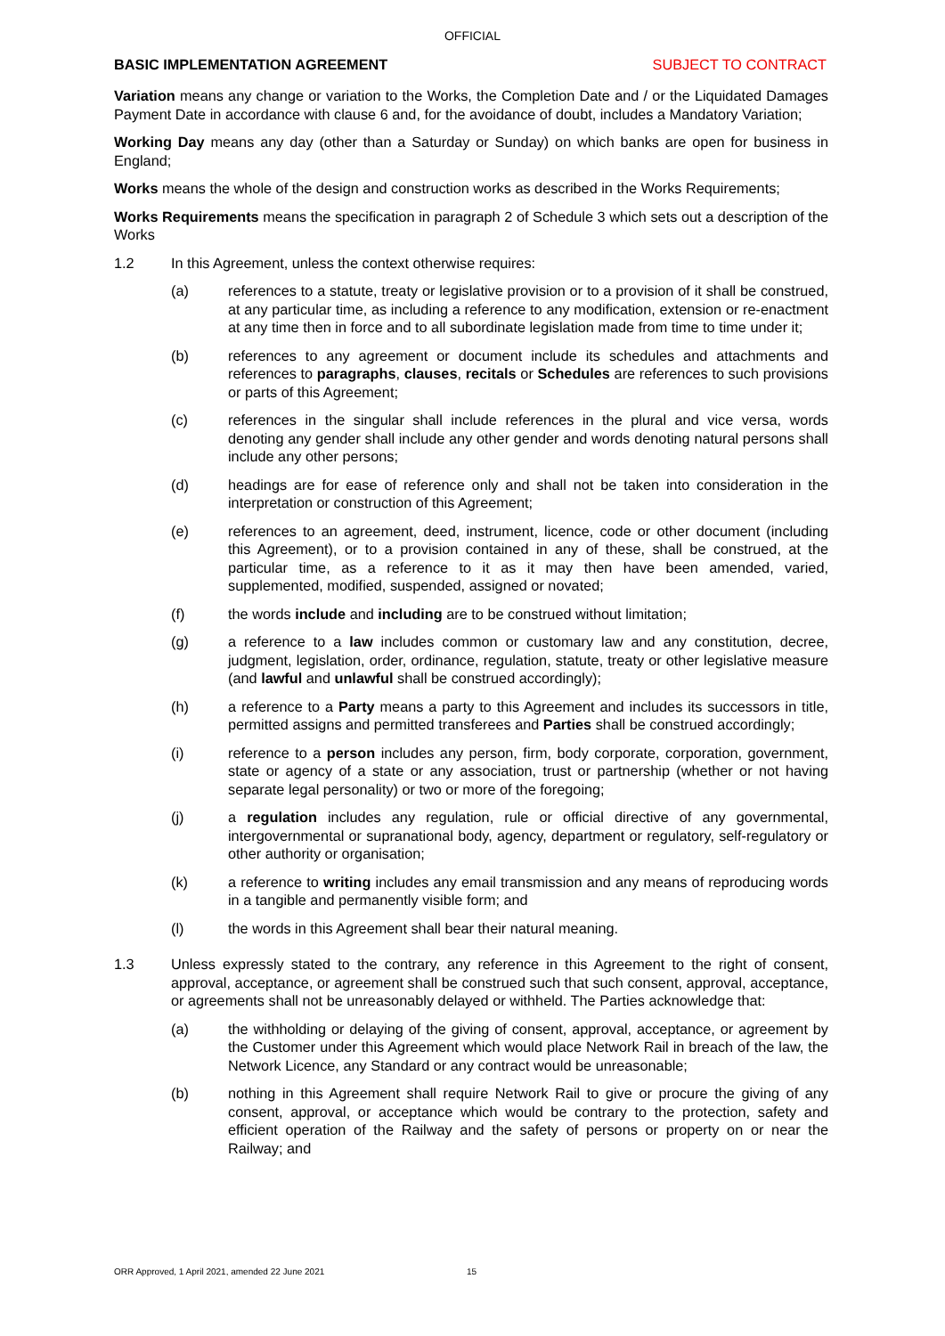OFFICIAL
BASIC IMPLEMENTATION AGREEMENT SUBJECT TO CONTRACT
Variation means any change or variation to the Works, the Completion Date and / or the Liquidated Damages Payment Date in accordance with clause 6 and, for the avoidance of doubt, includes a Mandatory Variation;
Working Day means any day (other than a Saturday or Sunday) on which banks are open for business in England;
Works means the whole of the design and construction works as described in the Works Requirements;
Works Requirements means the specification in paragraph 2 of Schedule 3 which sets out a description of the Works
1.2 In this Agreement, unless the context otherwise requires:
(a) references to a statute, treaty or legislative provision or to a provision of it shall be construed, at any particular time, as including a reference to any modification, extension or re-enactment at any time then in force and to all subordinate legislation made from time to time under it;
(b) references to any agreement or document include its schedules and attachments and references to paragraphs, clauses, recitals or Schedules are references to such provisions or parts of this Agreement;
(c) references in the singular shall include references in the plural and vice versa, words denoting any gender shall include any other gender and words denoting natural persons shall include any other persons;
(d) headings are for ease of reference only and shall not be taken into consideration in the interpretation or construction of this Agreement;
(e) references to an agreement, deed, instrument, licence, code or other document (including this Agreement), or to a provision contained in any of these, shall be construed, at the particular time, as a reference to it as it may then have been amended, varied, supplemented, modified, suspended, assigned or novated;
(f) the words include and including are to be construed without limitation;
(g) a reference to a law includes common or customary law and any constitution, decree, judgment, legislation, order, ordinance, regulation, statute, treaty or other legislative measure (and lawful and unlawful shall be construed accordingly);
(h) a reference to a Party means a party to this Agreement and includes its successors in title, permitted assigns and permitted transferees and Parties shall be construed accordingly;
(i) reference to a person includes any person, firm, body corporate, corporation, government, state or agency of a state or any association, trust or partnership (whether or not having separate legal personality) or two or more of the foregoing;
(j) a regulation includes any regulation, rule or official directive of any governmental, intergovernmental or supranational body, agency, department or regulatory, self-regulatory or other authority or organisation;
(k) a reference to writing includes any email transmission and any means of reproducing words in a tangible and permanently visible form; and
(l) the words in this Agreement shall bear their natural meaning.
1.3 Unless expressly stated to the contrary, any reference in this Agreement to the right of consent, approval, acceptance, or agreement shall be construed such that such consent, approval, acceptance, or agreements shall not be unreasonably delayed or withheld. The Parties acknowledge that:
(a) the withholding or delaying of the giving of consent, approval, acceptance, or agreement by the Customer under this Agreement which would place Network Rail in breach of the law, the Network Licence, any Standard or any contract would be unreasonable;
(b) nothing in this Agreement shall require Network Rail to give or procure the giving of any consent, approval, or acceptance which would be contrary to the protection, safety and efficient operation of the Railway and the safety of persons or property on or near the Railway; and
ORR Approved, 1 April 2021, amended 22 June 2021
15